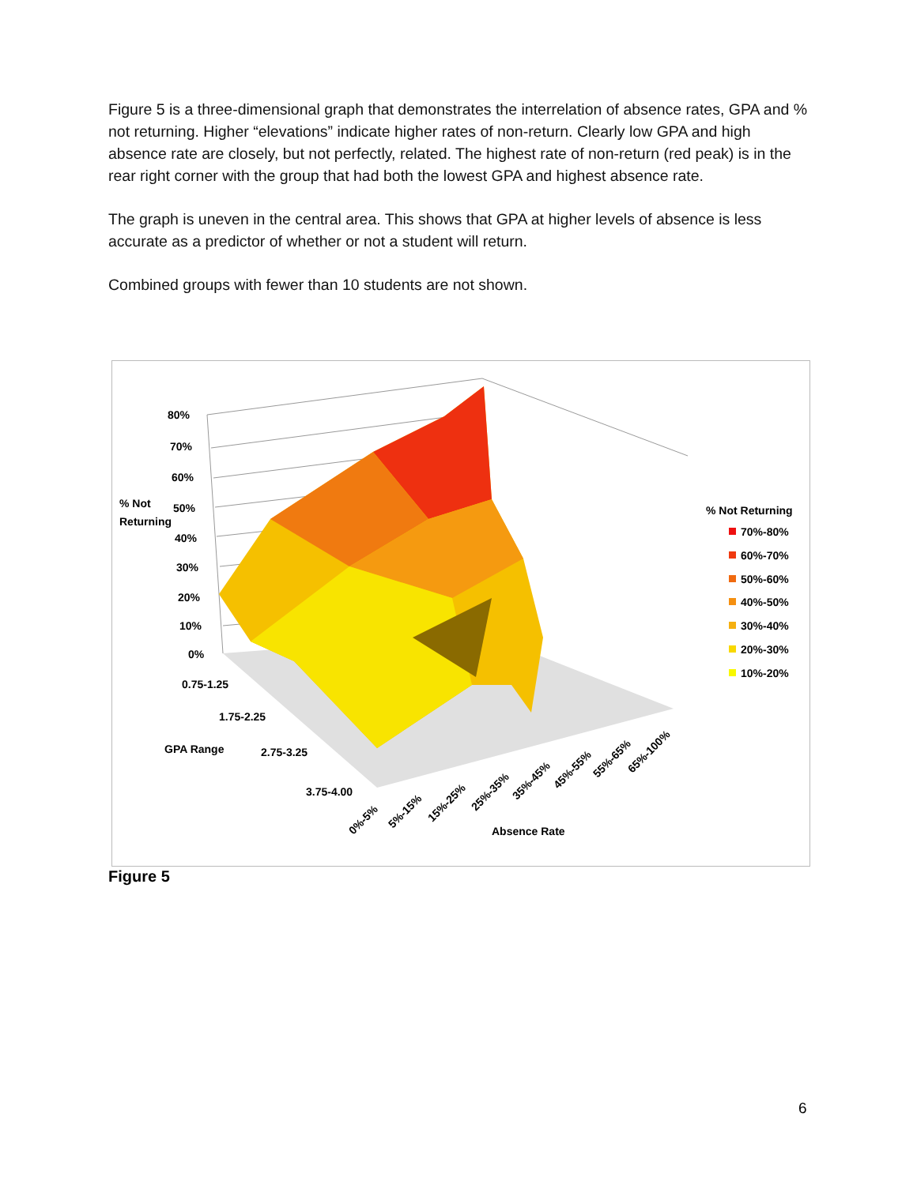Figure 5 is a three-dimensional graph that demonstrates the interrelation of absence rates, GPA and % not returning. Higher “elevations” indicate higher rates of non-return. Clearly low GPA and high absence rate are closely, but not perfectly, related. The highest rate of non-return (red peak) is in the rear right corner with the group that had both the lowest GPA and highest absence rate.
The graph is uneven in the central area. This shows that GPA at higher levels of absence is less accurate as a predictor of whether or not a student will return.
Combined groups with fewer than 10 students are not shown.
80%
70%
60%
50%
40%
30%
20%
10%
0%
% Not
Returning
0.75-1.25
1.75-2.25
GPA Range
2.75-3.25
3.75-4.00
0%-5%
5%-15%
15%-25%
25%-35%
35%-45%
45%-55%
55%-65%
65%-100%
Absence Rate
% Not Returning
70%-80%
60%-70%
50%-60%
40%-50%
30%-40%
20%-30%
10%-20%
Figure 5
6